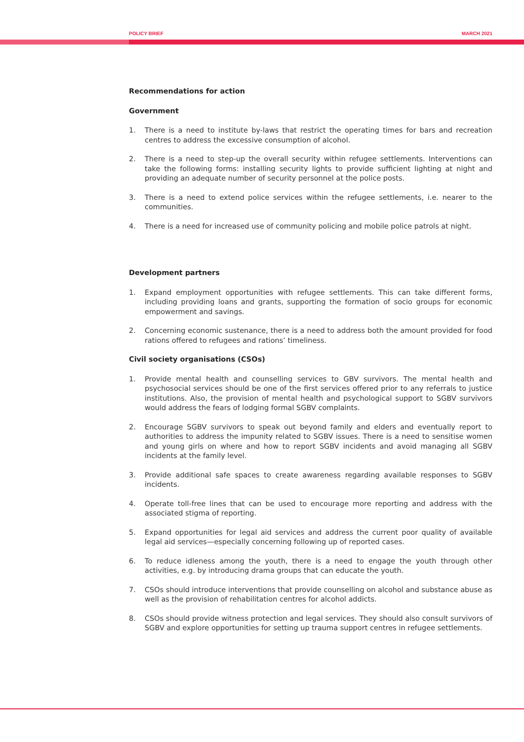POLICY BRIEF MARCH 2021
Recommendations for action
Government
1. There is a need to institute by-laws that restrict the operating times for bars and recreation centres to address the excessive consumption of alcohol.
2. There is a need to step-up the overall security within refugee settlements. Interventions can take the following forms: installing security lights to provide sufficient lighting at night and providing an adequate number of security personnel at the police posts.
3. There is a need to extend police services within the refugee settlements, i.e. nearer to the communities.
4. There is a need for increased use of community policing and mobile police patrols at night.
Development partners
1. Expand employment opportunities with refugee settlements. This can take different forms, including providing loans and grants, supporting the formation of socio groups for economic empowerment and savings.
2. Concerning economic sustenance, there is a need to address both the amount provided for food rations offered to refugees and rations’ timeliness.
Civil society organisations (CSOs)
1. Provide mental health and counselling services to GBV survivors. The mental health and psychosocial services should be one of the first services offered prior to any referrals to justice institutions. Also, the provision of mental health and psychological support to SGBV survivors would address the fears of lodging formal SGBV complaints.
2. Encourage SGBV survivors to speak out beyond family and elders and eventually report to authorities to address the impunity related to SGBV issues. There is a need to sensitise women and young girls on where and how to report SGBV incidents and avoid managing all SGBV incidents at the family level.
3. Provide additional safe spaces to create awareness regarding available responses to SGBV incidents.
4. Operate toll-free lines that can be used to encourage more reporting and address with the associated stigma of reporting.
5. Expand opportunities for legal aid services and address the current poor quality of available legal aid services—especially concerning following up of reported cases.
6. To reduce idleness among the youth, there is a need to engage the youth through other activities, e.g. by introducing drama groups that can educate the youth.
7. CSOs should introduce interventions that provide counselling on alcohol and substance abuse as well as the provision of rehabilitation centres for alcohol addicts.
8. CSOs should provide witness protection and legal services. They should also consult survivors of SGBV and explore opportunities for setting up trauma support centres in refugee settlements.